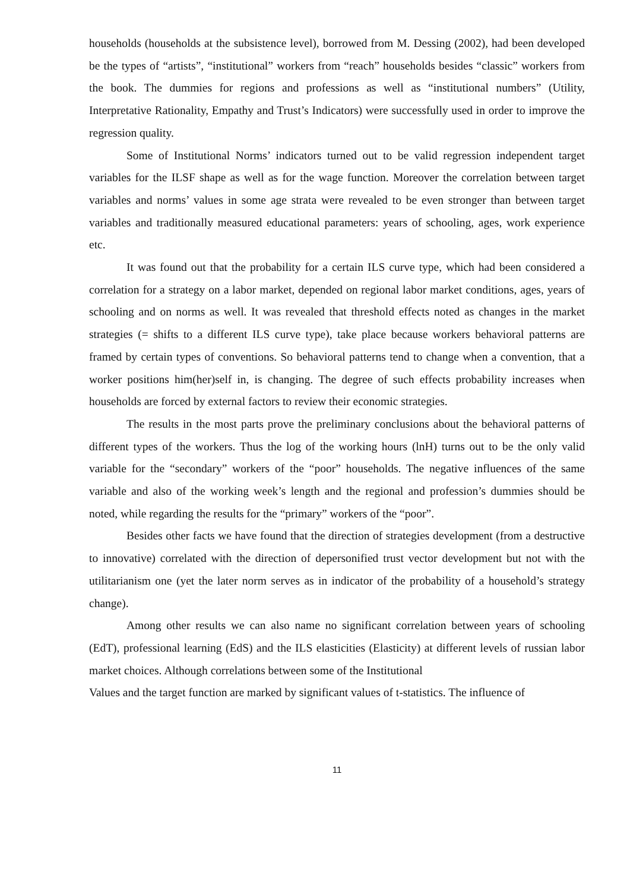households (households at the subsistence level), borrowed from M. Dessing (2002), had been developed be the types of “artists”, “institutional” workers from “reach” households besides “classic” workers from the book. The dummies for regions and professions as well as “institutional numbers” (Utility, Interpretative Rationality, Empathy and Trust’s Indicators) were successfully used in order to improve the regression quality.
Some of Institutional Norms’ indicators turned out to be valid regression independent target variables for the ILSF shape as well as for the wage function. Moreover the correlation between target variables and norms’ values in some age strata were revealed to be even stronger than between target variables and traditionally measured educational parameters: years of schooling, ages, work experience etc.
It was found out that the probability for a certain ILS curve type, which had been considered a correlation for a strategy on a labor market, depended on regional labor market conditions, ages, years of schooling and on norms as well. It was revealed that threshold effects noted as changes in the market strategies (= shifts to a different ILS curve type), take place because workers behavioral patterns are framed by certain types of conventions. So behavioral patterns tend to change when a convention, that a worker positions him(her)self in, is changing. The degree of such effects probability increases when households are forced by external factors to review their economic strategies.
The results in the most parts prove the preliminary conclusions about the behavioral patterns of different types of the workers. Thus the log of the working hours (lnH) turns out to be the only valid variable for the “secondary” workers of the “poor” households. The negative influences of the same variable and also of the working week’s length and the regional and profession’s dummies should be noted, while regarding the results for the “primary” workers of the “poor”.
Besides other facts we have found that the direction of strategies development (from a destructive to innovative) correlated with the direction of depersonified trust vector development but not with the utilitarianism one (yet the later norm serves as in indicator of the probability of a household’s strategy change).
Among other results we can also name no significant correlation between years of schooling (EdT), professional learning (EdS) and the ILS elasticities (Elasticity) at different levels of russian labor market choices. Although correlations between some of the Institutional
Values and the target function are marked by significant values of t-statistics. The influence of
11